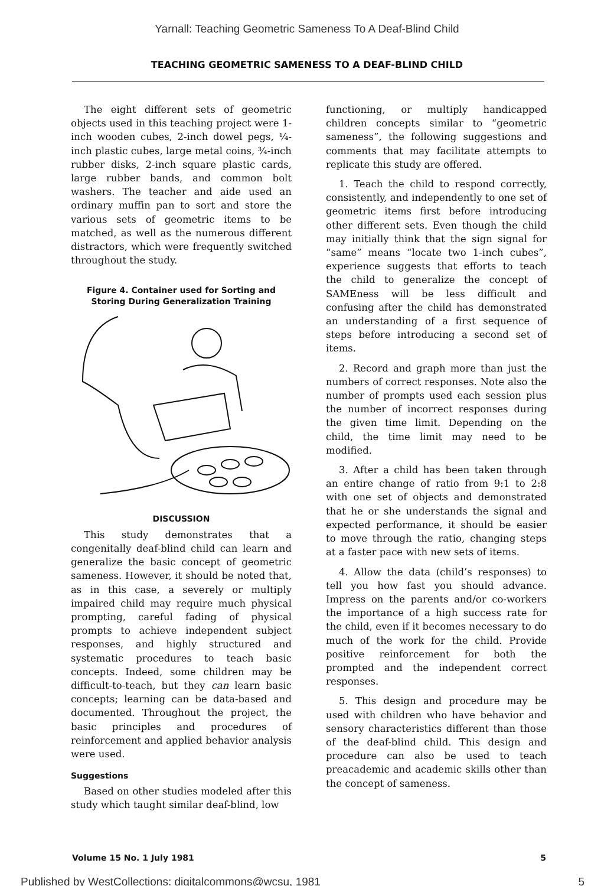Yarnall: Teaching Geometric Sameness To A Deaf-Blind Child
TEACHING GEOMETRIC SAMENESS TO A DEAF-BLIND CHILD
The eight different sets of geometric objects used in this teaching project were 1-inch wooden cubes, 2-inch dowel pegs, ¼-inch plastic cubes, large metal coins, ¾-inch rubber disks, 2-inch square plastic cards, large rubber bands, and common bolt washers. The teacher and aide used an ordinary muffin pan to sort and store the various sets of geometric items to be matched, as well as the numerous different distractors, which were frequently switched throughout the study.
Figure 4. Container used for Sorting and Storing During Generalization Training
DISCUSSION
This study demonstrates that a congenitally deaf-blind child can learn and generalize the basic concept of geometric sameness. However, it should be noted that, as in this case, a severely or multiply impaired child may require much physical prompting, careful fading of physical prompts to achieve independent subject responses, and highly structured and systematic procedures to teach basic concepts. Indeed, some children may be difficult-to-teach, but they can learn basic concepts; learning can be data-based and documented. Throughout the project, the basic principles and procedures of reinforcement and applied behavior analysis were used.
Suggestions
Based on other studies modeled after this study which taught similar deaf-blind, low
functioning, or multiply handicapped children concepts similar to “geometric sameness”, the following suggestions and comments that may facilitate attempts to replicate this study are offered.
1. Teach the child to respond correctly, consistently, and independently to one set of geometric items first before introducing other different sets. Even though the child may initially think that the sign signal for “same” means “locate two 1-inch cubes”, experience suggests that efforts to teach the child to generalize the concept of SAMEness will be less difficult and confusing after the child has demonstrated an understanding of a first sequence of steps before introducing a second set of items.
2. Record and graph more than just the numbers of correct responses. Note also the number of prompts used each session plus the number of incorrect responses during the given time limit. Depending on the child, the time limit may need to be modified.
3. After a child has been taken through an entire change of ratio from 9:1 to 2:8 with one set of objects and demonstrated that he or she understands the signal and expected performance, it should be easier to move through the ratio, changing steps at a faster pace with new sets of items.
4. Allow the data (child’s responses) to tell you how fast you should advance. Impress on the parents and/or co-workers the importance of a high success rate for the child, even if it becomes necessary to do much of the work for the child. Provide positive reinforcement for both the prompted and the independent correct responses.
5. This design and procedure may be used with children who have behavior and sensory characteristics different than those of the deaf-blind child. This design and procedure can also be used to teach preacademic and academic skills other than the concept of sameness.
Volume 15 No. 1 July 1981 5
Published by WestCollections: digitalcommons@wcsu, 1981 5